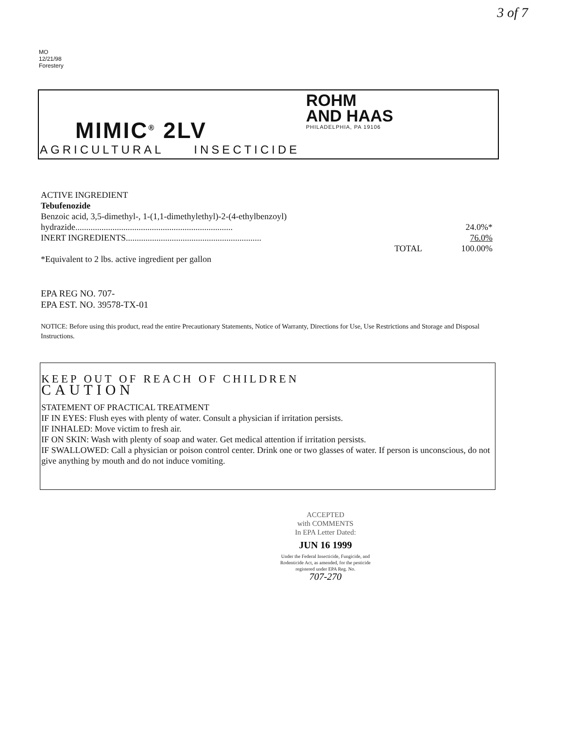3 of 7
MO
12/21/98
Forestery
MIMIC<sup>®</sup> 2LV
AGRICULTURAL INSECTICIDE
ROHM
AND HAAS
PHILADELPHIA, PA 19106
ACTIVE INGREDIENT
Tebufenozide
Benzoic acid, 3,5-dimethyl-, 1-(1,1-dimethylethyl)-2-(4-ethylbenzoyl)
hydrazide........................................................................ 24.0%*
INERT INGREDIENTS.............................................................. 76.0%
TOTAL 100.00%
*Equivalent to 2 lbs. active ingredient per gallon
EPA REG NO. 707-
EPA EST. NO. 39578-TX-01
NOTICE: Before using this product, read the entire Precautionary Statements, Notice of Warranty, Directions for Use, Use Restrictions and Storage and Disposal Instructions.
KEEP OUT OF REACH OF CHILDREN
CAUTION
STATEMENT OF PRACTICAL TREATMENT
IF IN EYES: Flush eyes with plenty of water. Consult a physician if irritation persists.
IF INHALED: Move victim to fresh air.
IF ON SKIN: Wash with plenty of soap and water. Get medical attention if irritation persists.
IF SWALLOWED: Call a physician or poison control center. Drink one or two glasses of water. If person is unconscious, do not give anything by mouth and do not induce vomiting.
ACCEPTED
with COMMENTS
In EPA Letter Dated:
JUN 16 1999
Under the Federal Insecticide, Fungicide, and Rodenticide Act, as amended, for the pesticide registered under EPA Reg. No.
707-270